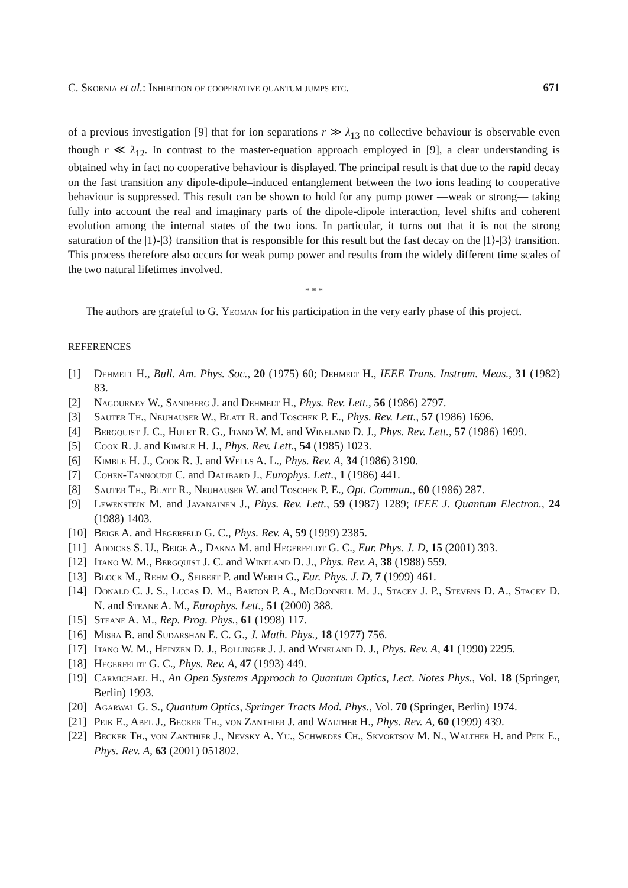C. Skornia et al.: Inhibition of cooperative quantum jumps etc. 671
of a previous investigation [9] that for ion separations r ≫ λ<sub>13</sub> no collective behaviour is observable even though r ≪ λ<sub>12</sub>. In contrast to the master-equation approach employed in [9], a clear understanding is obtained why in fact no cooperative behaviour is displayed. The principal result is that due to the rapid decay on the fast transition any dipole-dipole–induced entanglement between the two ions leading to cooperative behaviour is suppressed. This result can be shown to hold for any pump power —weak or strong— taking fully into account the real and imaginary parts of the dipole-dipole interaction, level shifts and coherent evolution among the internal states of the two ions. In particular, it turns out that it is not the strong saturation of the |1⟩-|3⟩ transition that is responsible for this result but the fast decay on the |1⟩-|3⟩ transition. This process therefore also occurs for weak pump power and results from the widely different time scales of the two natural lifetimes involved.
* * *
The authors are grateful to G. Yeoman for his participation in the very early phase of this project.
REFERENCES
[1] Dehmelt H., Bull. Am. Phys. Soc., 20 (1975) 60; Dehmelt H., IEEE Trans. Instrum. Meas., 31 (1982) 83.
[2] Nagourney W., Sandberg J. and Dehmelt H., Phys. Rev. Lett., 56 (1986) 2797.
[3] Sauter Th., Neuhauser W., Blatt R. and Toschek P. E., Phys. Rev. Lett., 57 (1986) 1696.
[4] Bergquist J. C., Hulet R. G., Itano W. M. and Wineland D. J., Phys. Rev. Lett., 57 (1986) 1699.
[5] Cook R. J. and Kimble H. J., Phys. Rev. Lett., 54 (1985) 1023.
[6] Kimble H. J., Cook R. J. and Wells A. L., Phys. Rev. A, 34 (1986) 3190.
[7] Cohen-Tannoudji C. and Dalibard J., Europhys. Lett., 1 (1986) 441.
[8] Sauter Th., Blatt R., Neuhauser W. and Toschek P. E., Opt. Commun., 60 (1986) 287.
[9] Lewenstein M. and Javanainen J., Phys. Rev. Lett., 59 (1987) 1289; IEEE J. Quantum Electron., 24 (1988) 1403.
[10] Beige A. and Hegerfeld G. C., Phys. Rev. A, 59 (1999) 2385.
[11] Addicks S. U., Beige A., Dakna M. and Hegerfeldt G. C., Eur. Phys. J. D, 15 (2001) 393.
[12] Itano W. M., Bergquist J. C. and Wineland D. J., Phys. Rev. A, 38 (1988) 559.
[13] Block M., Rehm O., Seibert P. and Werth G., Eur. Phys. J. D, 7 (1999) 461.
[14] Donald C. J. S., Lucas D. M., Barton P. A., McDonnell M. J., Stacey J. P., Stevens D. A., Stacey D. N. and Steane A. M., Europhys. Lett., 51 (2000) 388.
[15] Steane A. M., Rep. Prog. Phys., 61 (1998) 117.
[16] Misra B. and Sudarshan E. C. G., J. Math. Phys., 18 (1977) 756.
[17] Itano W. M., Heinzen D. J., Bollinger J. J. and Wineland D. J., Phys. Rev. A, 41 (1990) 2295.
[18] Hegerfeldt G. C., Phys. Rev. A, 47 (1993) 449.
[19] Carmichael H., An Open Systems Approach to Quantum Optics, Lect. Notes Phys., Vol. 18 (Springer, Berlin) 1993.
[20] Agarwal G. S., Quantum Optics, Springer Tracts Mod. Phys., Vol. 70 (Springer, Berlin) 1974.
[21] Peik E., Abel J., Becker Th., von Zanthier J. and Walther H., Phys. Rev. A, 60 (1999) 439.
[22] Becker Th., von Zanthier J., Nevsky A. Yu., Schwedes Ch., Skvortsov M. N., Walther H. and Peik E., Phys. Rev. A, 63 (2001) 051802.